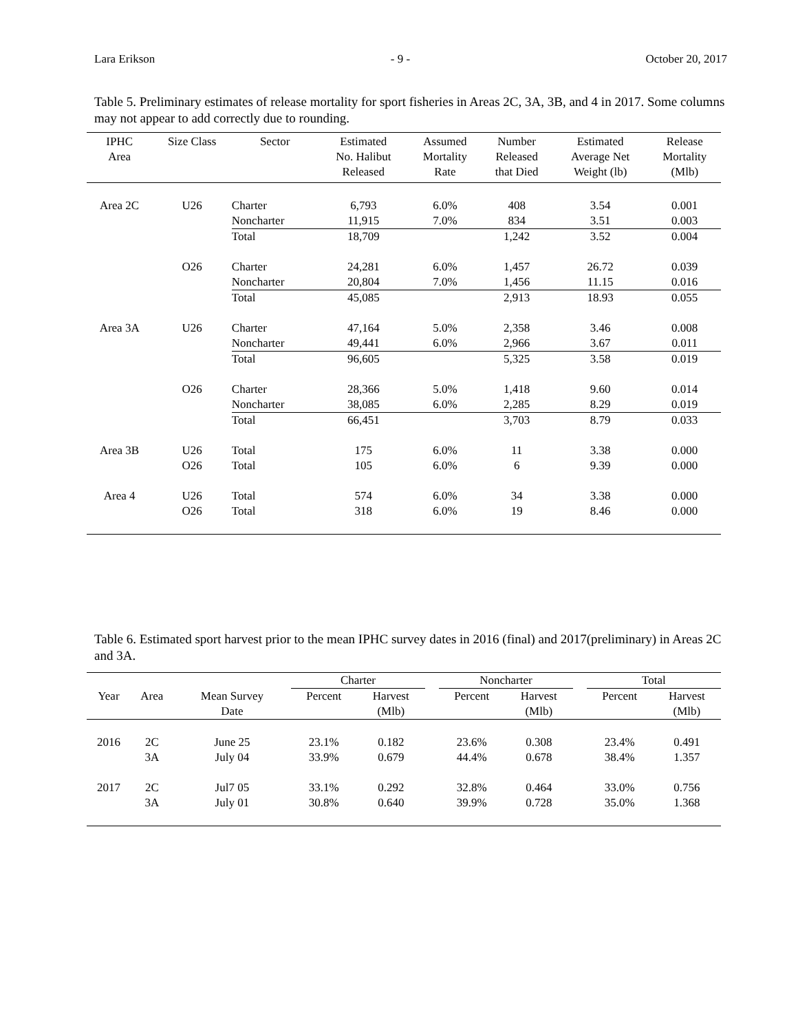Lara Erikson - 9 - October 20, 2017
Table 5. Preliminary estimates of release mortality for sport fisheries in Areas 2C, 3A, 3B, and 4 in 2017. Some columns may not appear to add correctly due to rounding.
| IPHC Area | Size Class | Sector | Estimated No. Halibut Released | Assumed Mortality Rate | Number Released that Died | Estimated Average Net Weight (lb) | Release Mortality (Mlb) |
| --- | --- | --- | --- | --- | --- | --- | --- |
| Area 2C | U26 | Charter | 6,793 | 6.0% | 408 | 3.54 | 0.001 |
| | | Noncharter | 11,915 | 7.0% | 834 | 3.51 | 0.003 |
| | | Total | 18,709 | | 1,242 | 3.52 | 0.004 |
| | O26 | Charter | 24,281 | 6.0% | 1,457 | 26.72 | 0.039 |
| | | Noncharter | 20,804 | 7.0% | 1,456 | 11.15 | 0.016 |
| | | Total | 45,085 | | 2,913 | 18.93 | 0.055 |
| Area 3A | U26 | Charter | 47,164 | 5.0% | 2,358 | 3.46 | 0.008 |
| | | Noncharter | 49,441 | 6.0% | 2,966 | 3.67 | 0.011 |
| | | Total | 96,605 | | 5,325 | 3.58 | 0.019 |
| | O26 | Charter | 28,366 | 5.0% | 1,418 | 9.60 | 0.014 |
| | | Noncharter | 38,085 | 6.0% | 2,285 | 8.29 | 0.019 |
| | | Total | 66,451 | | 3,703 | 8.79 | 0.033 |
| Area 3B | U26 | Total | 175 | 6.0% | 11 | 3.38 | 0.000 |
| | O26 | Total | 105 | 6.0% | 6 | 9.39 | 0.000 |
| Area 4 | U26 | Total | 574 | 6.0% | 34 | 3.38 | 0.000 |
| | O26 | Total | 318 | 6.0% | 19 | 8.46 | 0.000 |
Table 6. Estimated sport harvest prior to the mean IPHC survey dates in 2016 (final) and 2017(preliminary) in Areas 2C and 3A.
| | | | Charter | | | Noncharter | | | Total | |
| --- | --- | --- | --- | --- | --- | --- | --- | --- | --- | --- |
| Year | Area | Mean Survey Date | Percent | Harvest (Mlb) | | Percent | Harvest (Mlb) | | Percent | Harvest (Mlb) |
| 2016 | 2C | June 25 | 23.1% | 0.182 | | 23.6% | 0.308 | | 23.4% | 0.491 |
| | 3A | July 04 | 33.9% | 0.679 | | 44.4% | 0.678 | | 38.4% | 1.357 |
| 2017 | 2C | Jul7 05 | 33.1% | 0.292 | | 32.8% | 0.464 | | 33.0% | 0.756 |
| | 3A | July 01 | 30.8% | 0.640 | | 39.9% | 0.728 | | 35.0% | 1.368 |